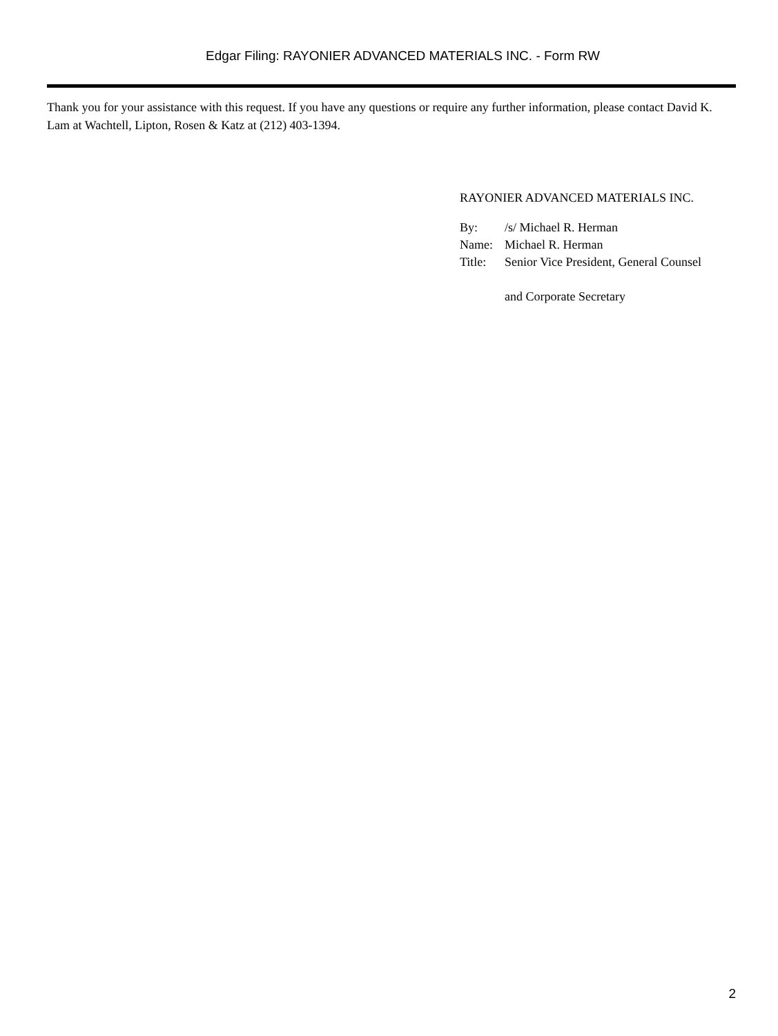Edgar Filing: RAYONIER ADVANCED MATERIALS INC. - Form RW
Thank you for your assistance with this request. If you have any questions or require any further information, please contact David K. Lam at Wachtell, Lipton, Rosen & Katz at (212) 403-1394.
RAYONIER ADVANCED MATERIALS INC.
| By: | /s/ Michael R. Herman |
| Name: | Michael R. Herman |
| Title: | Senior Vice President, General Counsel and Corporate Secretary |
2